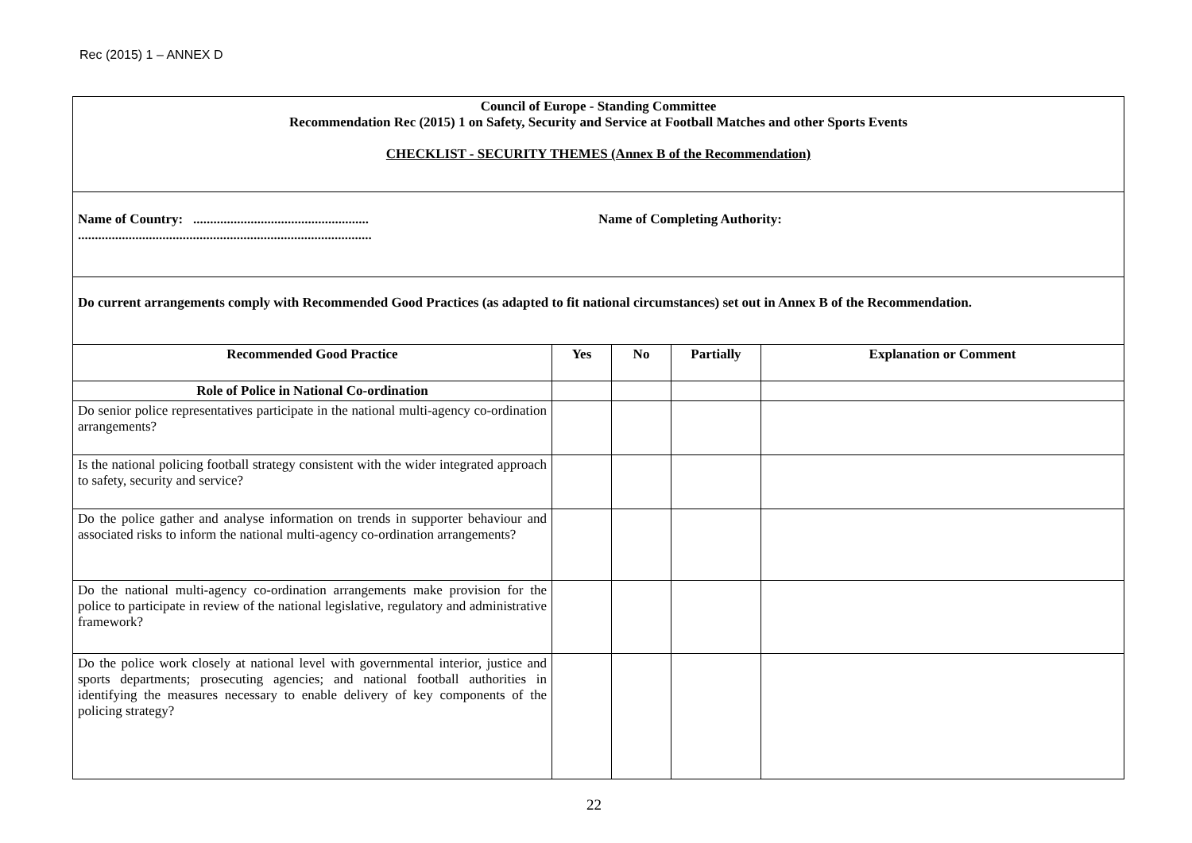Rec (2015) 1 – ANNEX D
| Council of Europe - Standing Committee Recommendation Rec (2015) 1 on Safety, Security and Service at Football Matches and other Sports Events CHECKLIST - SECURITY THEMES (Annex B of the Recommendation) | | | | |
| Name of Country: .................................................... ....................................................................................... Name of Completing Authority: | | | | |
| Do current arrangements comply with Recommended Good Practices (as adapted to fit national circumstances) set out in Annex B of the Recommendation. | | | | |
| Recommended Good Practice | Yes | No | Partially | Explanation or Comment |
| Role of Police in National Co-ordination | | | | |
| Do senior police representatives participate in the national multi-agency co-ordination arrangements? | | | | |
| Is the national policing football strategy consistent with the wider integrated approach to safety, security and service? | | | | |
| Do the police gather and analyse information on trends in supporter behaviour and associated risks to inform the national multi-agency co-ordination arrangements? | | | | |
| Do the national multi-agency co-ordination arrangements make provision for the police to participate in review of the national legislative, regulatory and administrative framework? | | | | |
| Do the police work closely at national level with governmental interior, justice and sports departments; prosecuting agencies; and national football authorities in identifying the measures necessary to enable delivery of key components of the policing strategy? | | | | |
22